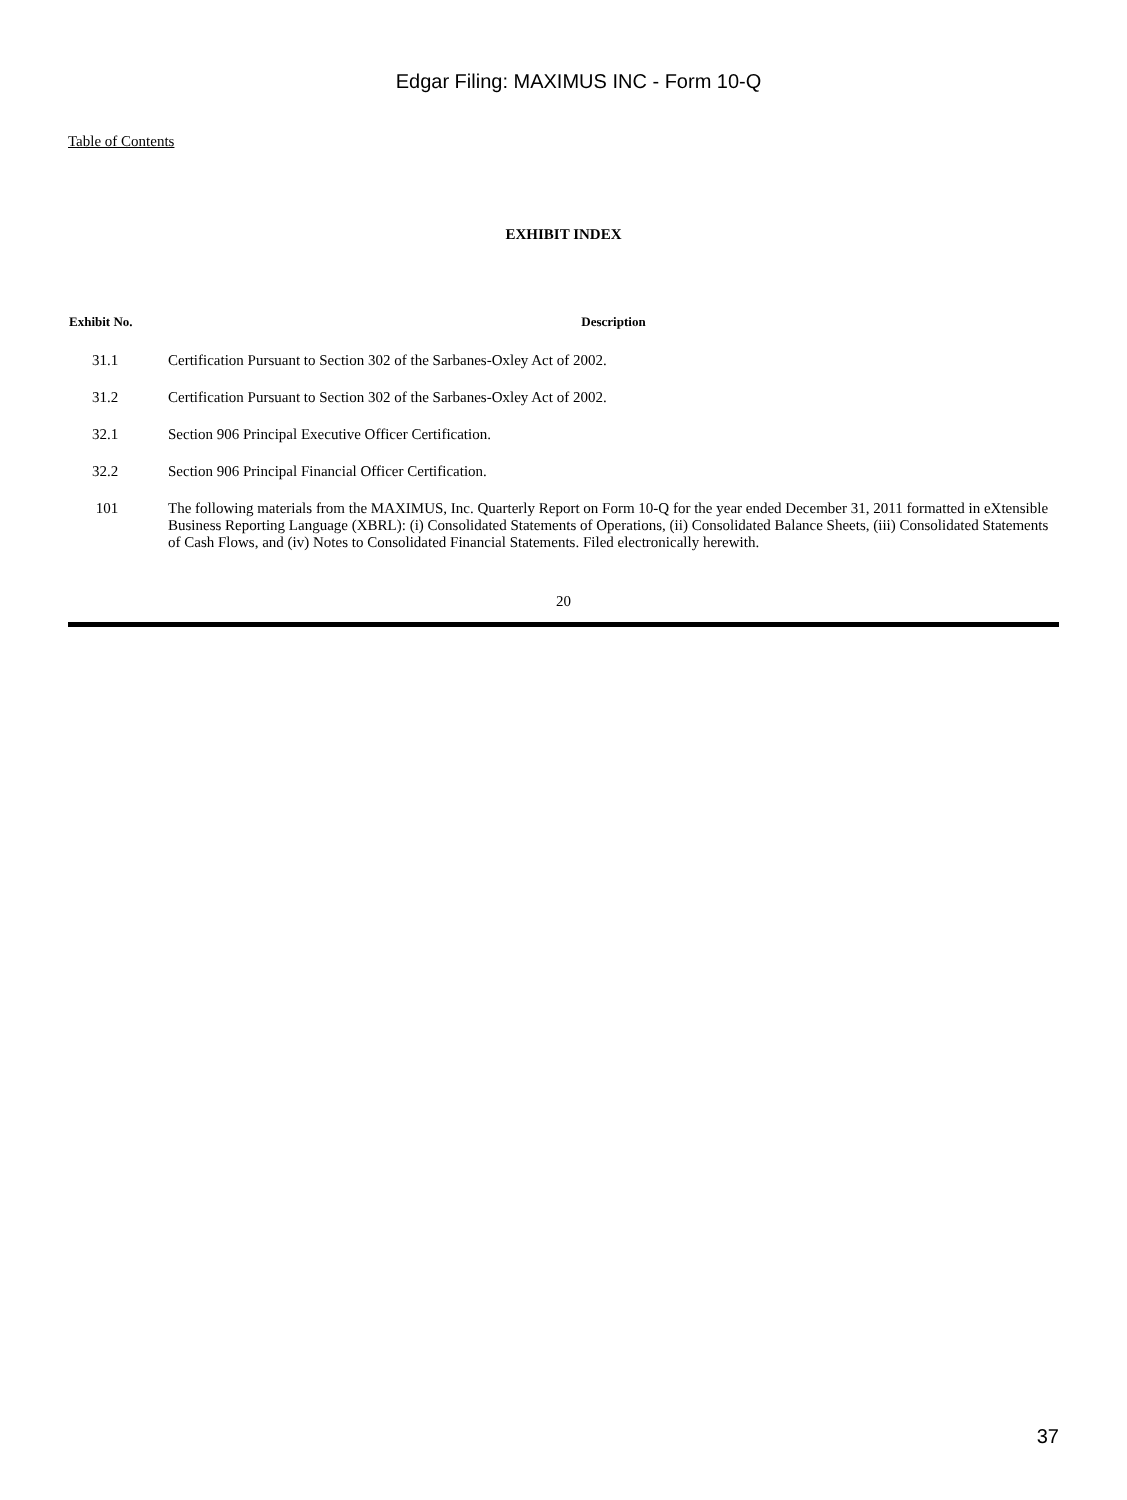Edgar Filing: MAXIMUS INC - Form 10-Q
Table of Contents
EXHIBIT INDEX
| Exhibit No. | Description |
| --- | --- |
| 31.1 | Certification Pursuant to Section 302 of the Sarbanes-Oxley Act of 2002. |
| 31.2 | Certification Pursuant to Section 302 of the Sarbanes-Oxley Act of 2002. |
| 32.1 | Section 906 Principal Executive Officer Certification. |
| 32.2 | Section 906 Principal Financial Officer Certification. |
| 101 | The following materials from the MAXIMUS, Inc. Quarterly Report on Form 10-Q for the year ended December 31, 2011 formatted in eXtensible Business Reporting Language (XBRL): (i) Consolidated Statements of Operations, (ii) Consolidated Balance Sheets, (iii) Consolidated Statements of Cash Flows, and (iv) Notes to Consolidated Financial Statements. Filed electronically herewith. |
20
37